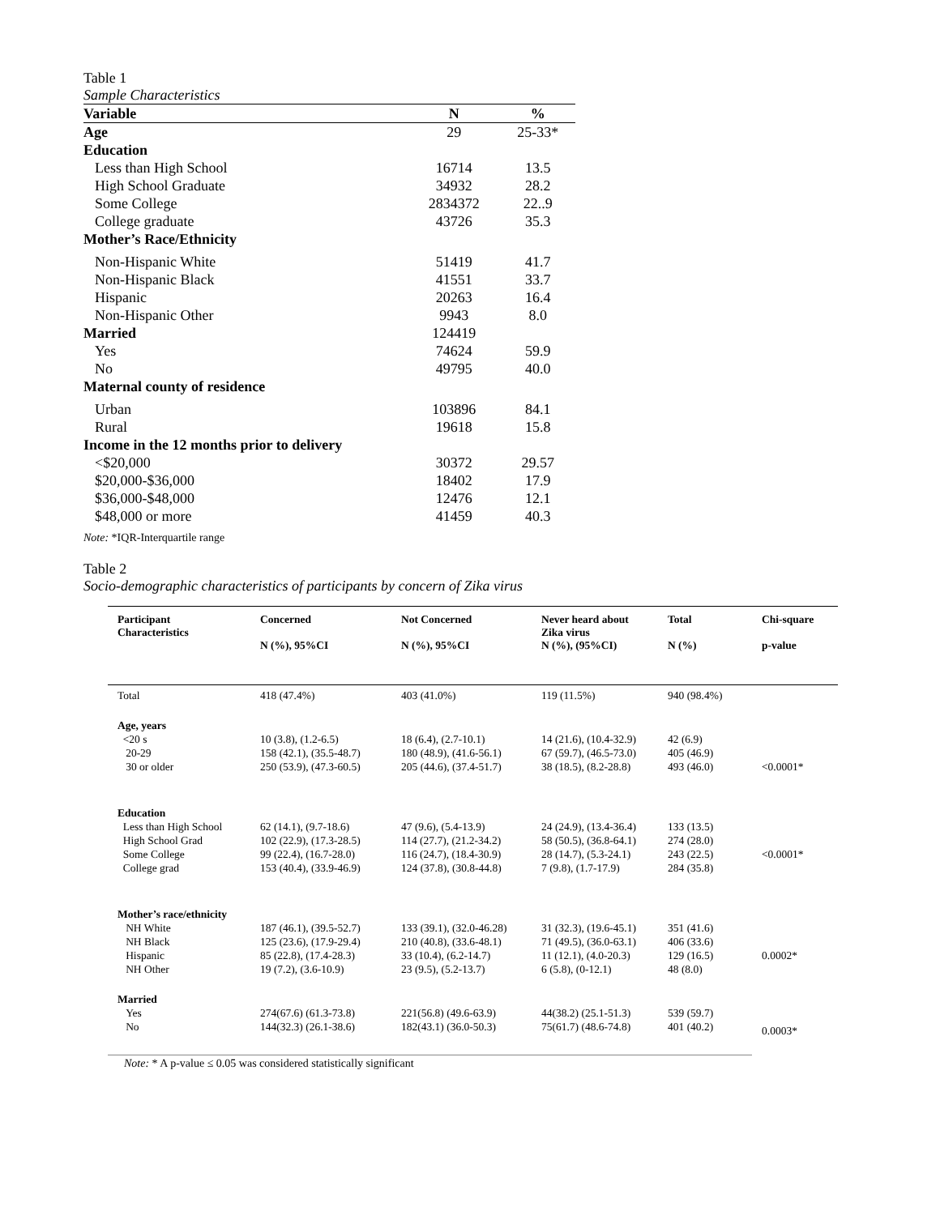Table 1
Sample Characteristics
| Variable | N | % |
| --- | --- | --- |
| Age | 29 | 25-33* |
| Education | | |
| Less than High School | 16714 | 13.5 |
| High School Graduate | 34932 | 28.2 |
| Some College | 2834372 | 22..9 |
| College graduate | 43726 | 35.3 |
| Mother’s Race/Ethnicity | | |
| Non-Hispanic White | 51419 | 41.7 |
| Non-Hispanic Black | 41551 | 33.7 |
| Hispanic | 20263 | 16.4 |
| Non-Hispanic Other | 9943 | 8.0 |
| Married | 124419 | |
| Yes | 74624 | 59.9 |
| No | 49795 | 40.0 |
| Maternal county of residence | | |
| Urban | 103896 | 84.1 |
| Rural | 19618 | 15.8 |
| Income in the 12 months prior to delivery | | |
| <$20,000 | 30372 | 29.57 |
| $20,000-$36,000 | 18402 | 17.9 |
| $36,000-$48,000 | 12476 | 12.1 |
| $48,000 or more | 41459 | 40.3 |
Note: *IQR-Interquartile range
Table 2
Socio-demographic characteristics of participants by concern of Zika virus
| Participant Characteristics | Concerned N (%), 95%CI | Not Concerned N (%), 95%CI | Never heard about Zika virus N (%), (95%CI) | Total N (%) | Chi-square p-value |
| --- | --- | --- | --- | --- | --- |
| Total | 418 (47.4%) | 403 (41.0%) | 119 (11.5%) | 940 (98.4%) | |
| Age, years | | | | | |
| <20 s | 10 (3.8), (1.2-6.5) | 18 (6.4), (2.7-10.1) | 14 (21.6), (10.4-32.9) | 42 (6.9) | |
| 20-29 | 158 (42.1), (35.5-48.7) | 180 (48.9), (41.6-56.1) | 67 (59.7), (46.5-73.0) | 405 (46.9) | |
| 30 or older | 250 (53.9), (47.3-60.5) | 205 (44.6), (37.4-51.7) | 38 (18.5), (8.2-28.8) | 493 (46.0) | <0.0001* |
| Education | | | | | |
| Less than High School | 62 (14.1), (9.7-18.6) | 47 (9.6), (5.4-13.9) | 24 (24.9), (13.4-36.4) | 133 (13.5) | |
| High School Grad | 102 (22.9), (17.3-28.5) | 114 (27.7), (21.2-34.2) | 58 (50.5), (36.8-64.1) | 274 (28.0) | |
| Some College | 99 (22.4), (16.7-28.0) | 116 (24.7), (18.4-30.9) | 28 (14.7), (5.3-24.1) | 243 (22.5) | <0.0001* |
| College grad | 153 (40.4), (33.9-46.9) | 124 (37.8), (30.8-44.8) | 7 (9.8), (1.7-17.9) | 284 (35.8) | |
| Mother’s race/ethnicity | | | | | |
| NH White | 187 (46.1), (39.5-52.7) | 133 (39.1), (32.0-46.28) | 31 (32.3), (19.6-45.1) | 351 (41.6) | |
| NH Black | 125 (23.6), (17.9-29.4) | 210 (40.8), (33.6-48.1) | 71 (49.5), (36.0-63.1) | 406 (33.6) | |
| Hispanic | 85 (22.8), (17.4-28.3) | 33 (10.4), (6.2-14.7) | 11 (12.1), (4.0-20.3) | 129 (16.5) | 0.0002* |
| NH Other | 19 (7.2), (3.6-10.9) | 23 (9.5), (5.2-13.7) | 6 (5.8), (0-12.1) | 48 (8.0) | |
| Married | | | | | |
| Yes | 274(67.6) (61.3-73.8) | 221(56.8) (49.6-63.9) | 44(38.2) (25.1-51.3) | 539 (59.7) | 0.0003* |
| No | 144(32.3) (26.1-38.6) | 182(43.1) (36.0-50.3) | 75(61.7) (48.6-74.8) | 401 (40.2) | |
Note: * A p-value ≤ 0.05 was considered statistically significant